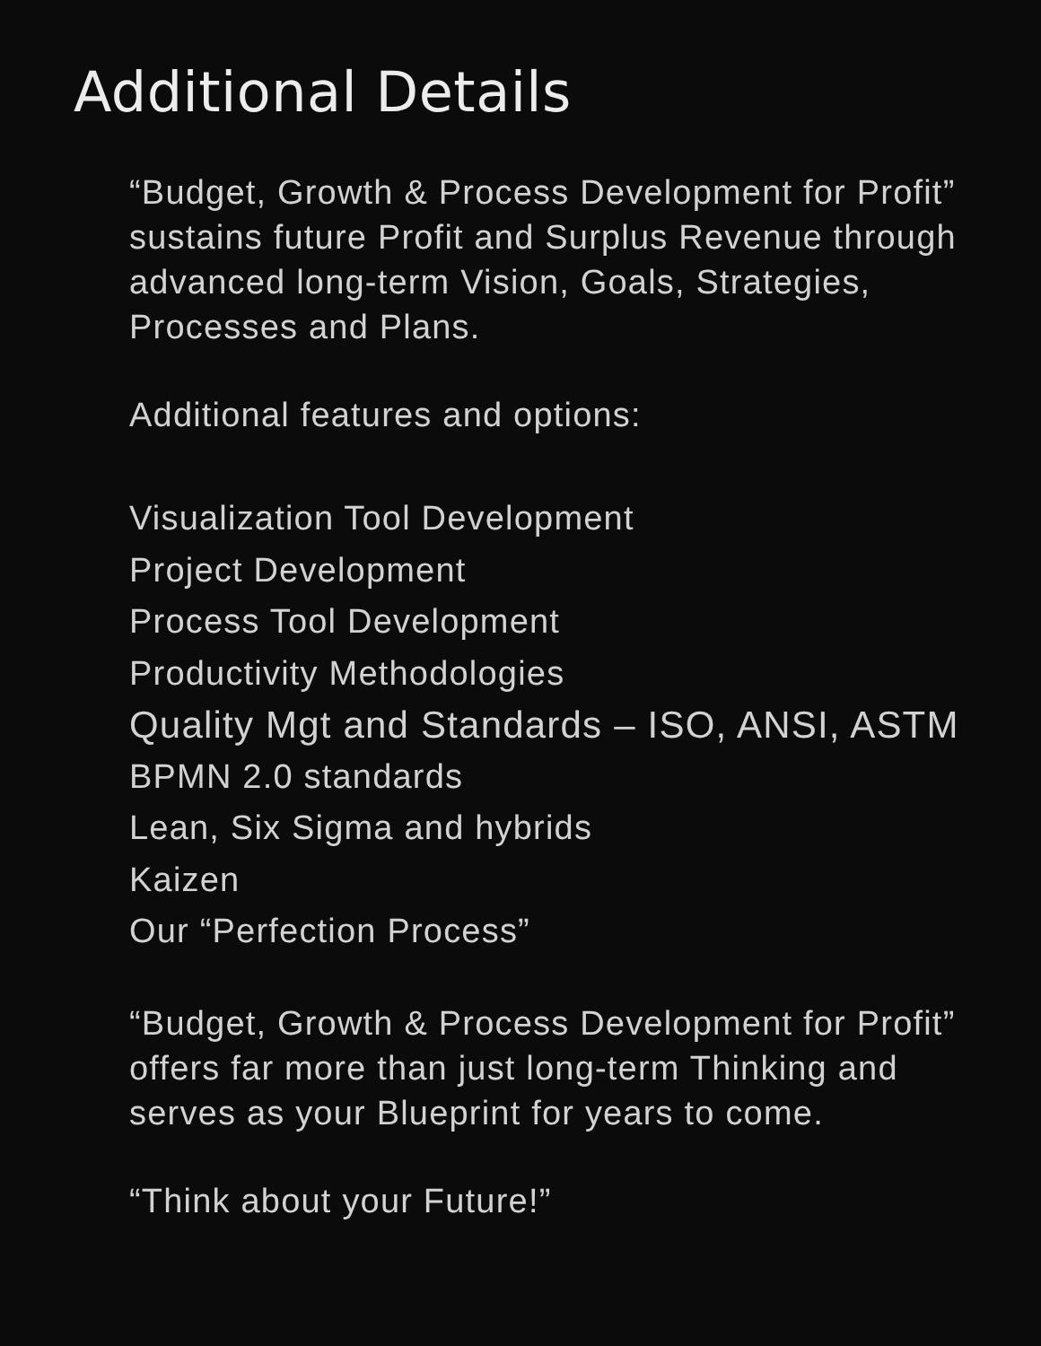Additional Details
“Budget, Growth & Process Development for Profit” sustains future Profit and Surplus Revenue through advanced long-term Vision, Goals, Strategies, Processes and Plans.
Additional features and options:
Visualization Tool Development
Project Development
Process Tool Development
Productivity Methodologies
Quality Mgt and Standards – ISO, ANSI, ASTM
BPMN 2.0 standards
Lean, Six Sigma and hybrids
Kaizen
Our “Perfection Process”
“Budget, Growth & Process Development for Profit” offers far more than just long-term Thinking and serves as your Blueprint for years to come.
“Think about your Future!”